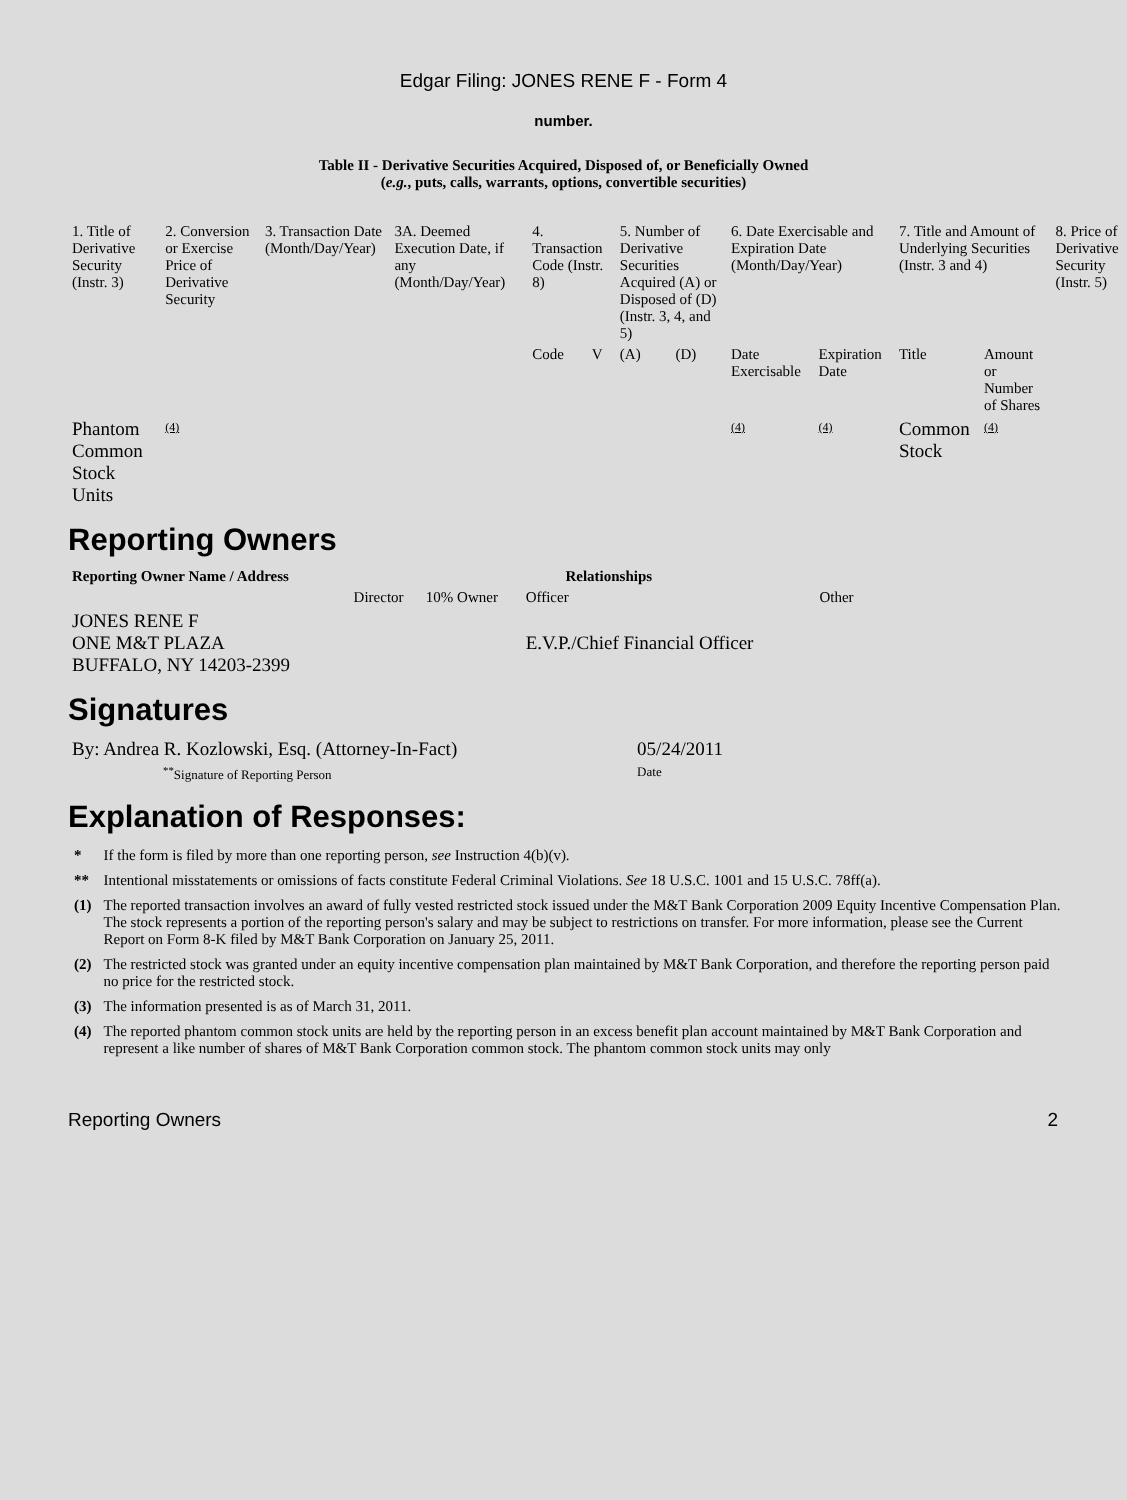Edgar Filing: JONES RENE F - Form 4
number.
Table II - Derivative Securities Acquired, Disposed of, or Beneficially Owned
(e.g., puts, calls, warrants, options, convertible securities)
| 1. Title of Derivative Security (Instr. 3) | 2. Conversion or Exercise Price of Derivative Security | 3. Transaction Date (Month/Day/Year) | 3A. Deemed Execution Date, if any (Month/Day/Year) | 4. Transaction Code (Instr. 8) | | 5. Number of Derivative Securities Acquired (A) or Disposed of (D) (Instr. 3, 4, and 5) | | 6. Date Exercisable and Expiration Date (Month/Day/Year) | | 7. Title and Amount of Underlying Securities (Instr. 3 and 4) | | 8. Price of Derivative Security (Instr. 5) |
| --- | --- | --- | --- | --- | --- | --- | --- | --- | --- | --- | --- | --- |
| | | | | Code | V | (A) | (D) | Date Exercisable | Expiration Date | Title | Amount or Number of Shares | |
| Phantom Common Stock Units | (4) | | | | | | | (4) | (4) | Common Stock | (4) | |
Reporting Owners
| Reporting Owner Name / Address | Relationships | | | |
| --- | --- | --- | --- | --- |
| | Director | 10% Owner | Officer | Other |
| JONES RENE F ONE M&T PLAZA BUFFALO, NY 14203-2399 | | | E.V.P./Chief Financial Officer | |
Signatures
| By: Andrea R. Kozlowski, Esq. (Attorney-In-Fact) | 05/24/2011 |
| <sup>**</sup> Signature of Reporting Person | Date |
Explanation of Responses:
| * | If the form is filed by more than one reporting person, see Instruction 4(b)(v). |
| ** | Intentional misstatements or omissions of facts constitute Federal Criminal Violations. See 18 U.S.C. 1001 and 15 U.S.C. 78ff(a). |
| (1) | The reported transaction involves an award of fully vested restricted stock issued under the M&T Bank Corporation 2009 Equity Incentive Compensation Plan. The stock represents a portion of the reporting person's salary and may be subject to restrictions on transfer. For more information, please see the Current Report on Form 8-K filed by M&T Bank Corporation on January 25, 2011. |
| (2) | The restricted stock was granted under an equity incentive compensation plan maintained by M&T Bank Corporation, and therefore the reporting person paid no price for the restricted stock. |
| (3) | The information presented is as of March 31, 2011. |
| (4) | The reported phantom common stock units are held by the reporting person in an excess benefit plan account maintained by M&T Bank Corporation and represent a like number of shares of M&T Bank Corporation common stock. The phantom common stock units may only |
Reporting Owners 2